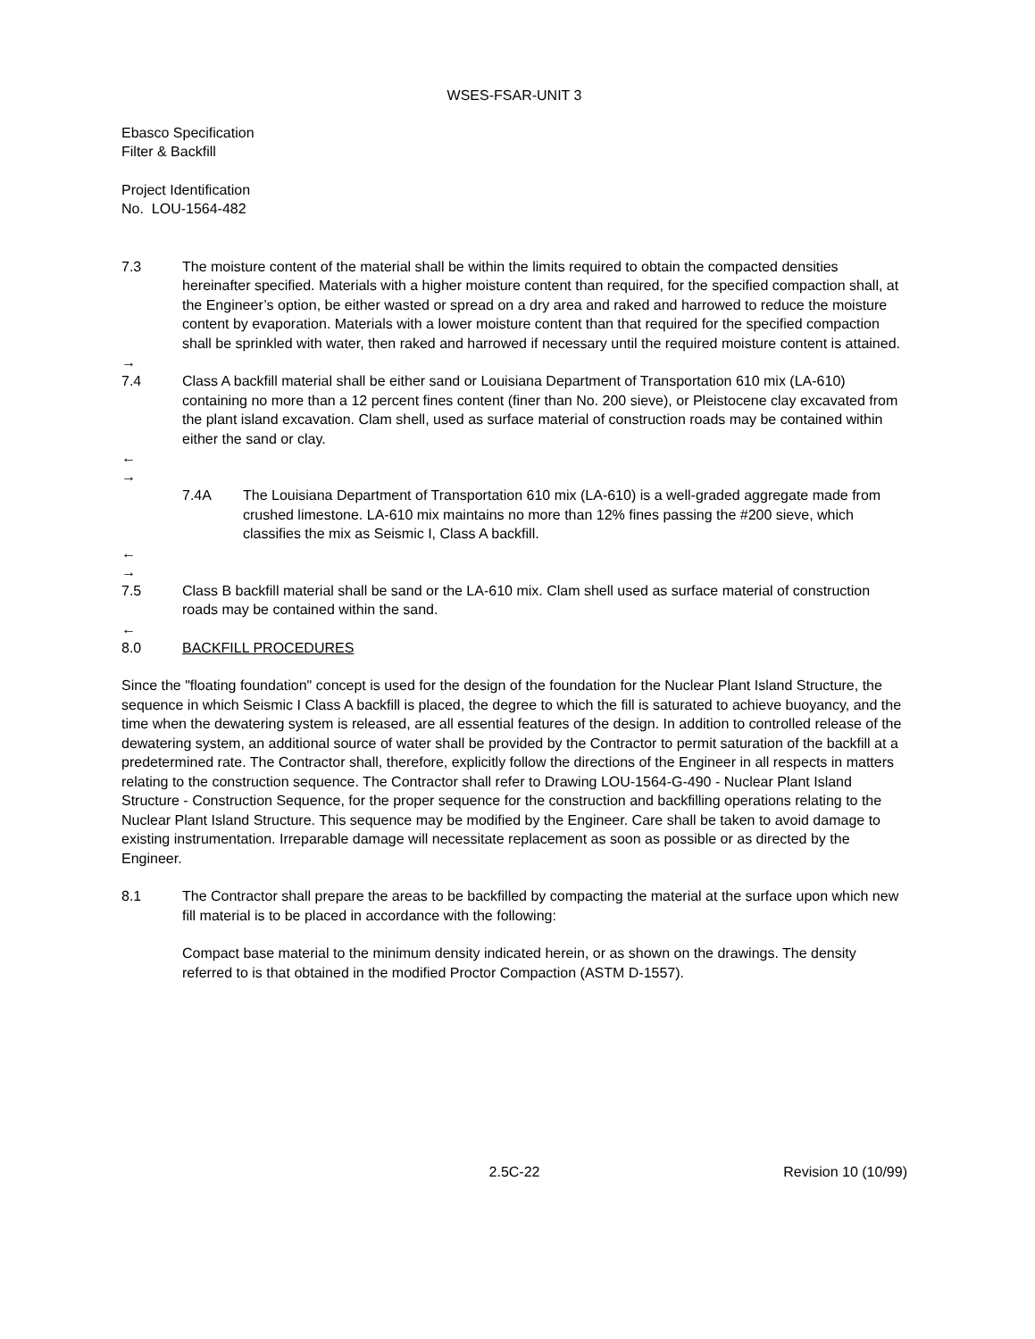WSES-FSAR-UNIT 3
Ebasco Specification
Filter & Backfill
Project Identification
No. LOU-1564-482
7.3 The moisture content of the material shall be within the limits required to obtain the compacted densities hereinafter specified. Materials with a higher moisture content than required, for the specified compaction shall, at the Engineer’s option, be either wasted or spread on a dry area and raked and harrowed to reduce the moisture content by evaporation. Materials with a lower moisture content than that required for the specified compaction shall be sprinkled with water, then raked and harrowed if necessary until the required moisture content is attained.
→
7.4 Class A backfill material shall be either sand or Louisiana Department of Transportation 610 mix (LA-610) containing no more than a 12 percent fines content (finer than No. 200 sieve), or Pleistocene clay excavated from the plant island excavation. Clam shell, used as surface material of construction roads may be contained within either the sand or clay.
←
→
7.4A The Louisiana Department of Transportation 610 mix (LA-610) is a well-graded aggregate made from crushed limestone. LA-610 mix maintains no more than 12% fines passing the #200 sieve, which classifies the mix as Seismic I, Class A backfill.
←
→
7.5 Class B backfill material shall be sand or the LA-610 mix. Clam shell used as surface material of construction roads may be contained within the sand.
←
8.0 BACKFILL PROCEDURES
Since the "floating foundation" concept is used for the design of the foundation for the Nuclear Plant Island Structure, the sequence in which Seismic I Class A backfill is placed, the degree to which the fill is saturated to achieve buoyancy, and the time when the dewatering system is released, are all essential features of the design. In addition to controlled release of the dewatering system, an additional source of water shall be provided by the Contractor to permit saturation of the backfill at a predetermined rate. The Contractor shall, therefore, explicitly follow the directions of the Engineer in all respects in matters relating to the construction sequence. The Contractor shall refer to Drawing LOU-1564-G-490 - Nuclear Plant Island Structure - Construction Sequence, for the proper sequence for the construction and backfilling operations relating to the Nuclear Plant Island Structure. This sequence may be modified by the Engineer. Care shall be taken to avoid damage to existing instrumentation. Irreparable damage will necessitate replacement as soon as possible or as directed by the Engineer.
8.1 The Contractor shall prepare the areas to be backfilled by compacting the material at the surface upon which new fill material is to be placed in accordance with the following:
Compact base material to the minimum density indicated herein, or as shown on the drawings. The density referred to is that obtained in the modified Proctor Compaction (ASTM D-1557).
2.5C-22 Revision 10 (10/99)